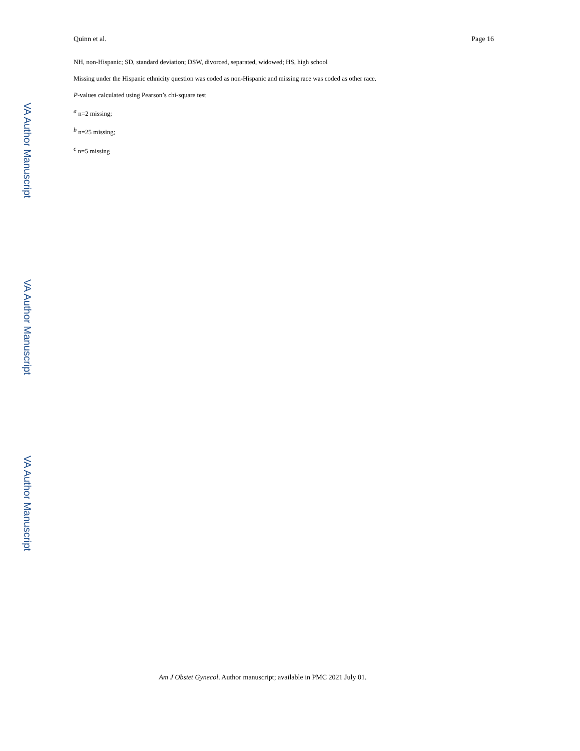VA Author Manuscript
VA Author Manuscript
VA Author Manuscript
Quinn et al. Page 16
NH, non-Hispanic; SD, standard deviation; DSW, divorced, separated, widowed; HS, high school
Missing under the Hispanic ethnicity question was coded as non-Hispanic and missing race was coded as other race.
P-values calculated using Pearson’s chi-square test
<sup>a</sup> n=2 missing;
<sup>b</sup> n=25 missing;
<sup>c</sup> n=5 missing
Am J Obstet Gynecol. Author manuscript; available in PMC 2021 July 01.